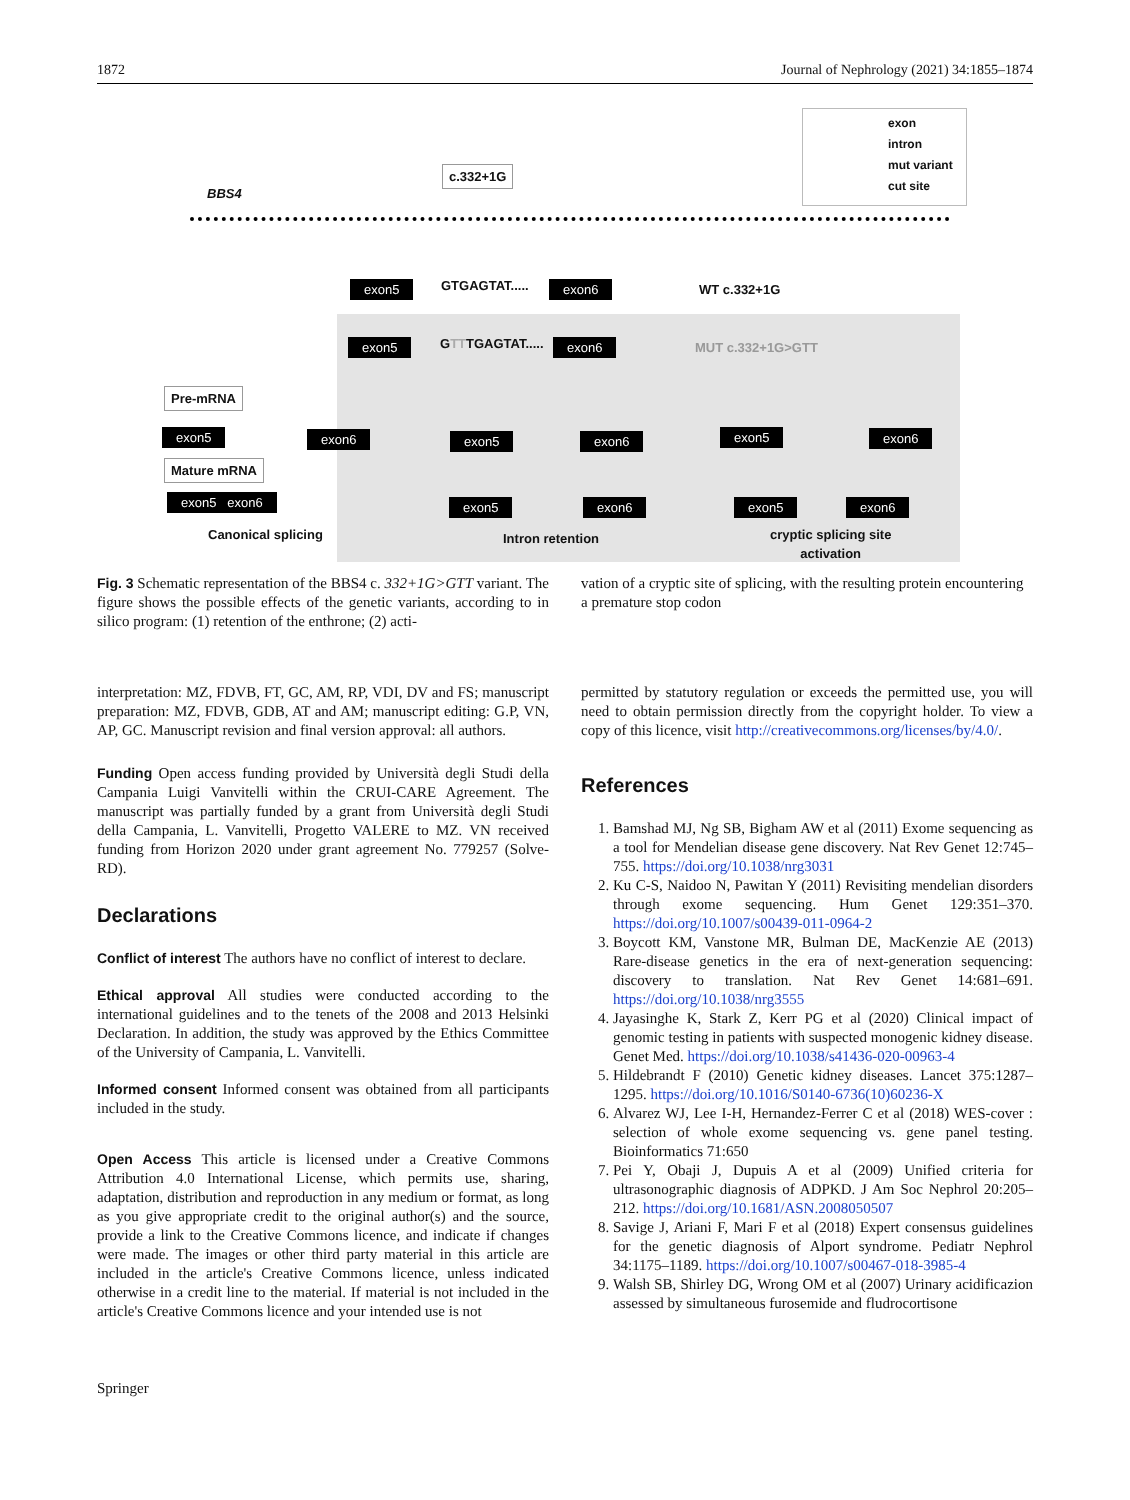1872 Journal of Nephrology (2021) 34:1855–1874
exon
intron
mut variant
cut site
BBS4
c.332+1G
exon5 GTGAGTAT..... exon6 WT c.332+1G
exon5 GTTTGAGTAT..... exon6 MUT c.332+1G>GTT
Pre-mRNA
exon5 exon6
Mature mRNA
exon5 exon6
Canonical splicing
exon5 exon6
exon5 exon6
Intron retention
exon5 exon6
exon5 exon6
cryptic splicing site
activation
Fig. 3 Schematic representation of the BBS4 c. 332+1G>GTT variant. The figure shows the possible effects of the genetic variants, according to in silico program: (1) retention of the enthrone; (2) acti-
vation of a cryptic site of splicing, with the resulting protein encountering a premature stop codon
interpretation: MZ, FDVB, FT, GC, AM, RP, VDI, DV and FS; manuscript preparation: MZ, FDVB, GDB, AT and AM; manuscript editing: G.P, VN, AP, GC. Manuscript revision and final version approval: all authors.
Funding Open access funding provided by Università degli Studi della Campania Luigi Vanvitelli within the CRUI-CARE Agreement. The manuscript was partially funded by a grant from Università degli Studi della Campania, L. Vanvitelli, Progetto VALERE to MZ. VN received funding from Horizon 2020 under grant agreement No. 779257 (Solve-RD).
Declarations
Conflict of interest The authors have no conflict of interest to declare.
Ethical approval All studies were conducted according to the international guidelines and to the tenets of the 2008 and 2013 Helsinki Declaration. In addition, the study was approved by the Ethics Committee of the University of Campania, L. Vanvitelli.
Informed consent Informed consent was obtained from all participants included in the study.
Open Access This article is licensed under a Creative Commons Attribution 4.0 International License, which permits use, sharing, adaptation, distribution and reproduction in any medium or format, as long as you give appropriate credit to the original author(s) and the source, provide a link to the Creative Commons licence, and indicate if changes were made. The images or other third party material in this article are included in the article's Creative Commons licence, unless indicated otherwise in a credit line to the material. If material is not included in the article's Creative Commons licence and your intended use is not
permitted by statutory regulation or exceeds the permitted use, you will need to obtain permission directly from the copyright holder. To view a copy of this licence, visit http://creativecommons.org/licenses/by/4.0/.
References
1. Bamshad MJ, Ng SB, Bigham AW et al (2011) Exome sequencing as a tool for Mendelian disease gene discovery. Nat Rev Genet 12:745–755. https://doi.org/10.1038/nrg3031
2. Ku C-S, Naidoo N, Pawitan Y (2011) Revisiting mendelian disorders through exome sequencing. Hum Genet 129:351–370. https://doi.org/10.1007/s00439-011-0964-2
3. Boycott KM, Vanstone MR, Bulman DE, MacKenzie AE (2013) Rare-disease genetics in the era of next-generation sequencing: discovery to translation. Nat Rev Genet 14:681–691. https://doi.org/10.1038/nrg3555
4. Jayasinghe K, Stark Z, Kerr PG et al (2020) Clinical impact of genomic testing in patients with suspected monogenic kidney disease. Genet Med. https://doi.org/10.1038/s41436-020-00963-4
5. Hildebrandt F (2010) Genetic kidney diseases. Lancet 375:1287–1295. https://doi.org/10.1016/S0140-6736(10)60236-X
6. Alvarez WJ, Lee I-H, Hernandez-Ferrer C et al (2018) WES-cover : selection of whole exome sequencing vs. gene panel testing. Bioinformatics 71:650
7. Pei Y, Obaji J, Dupuis A et al (2009) Unified criteria for ultrasonographic diagnosis of ADPKD. J Am Soc Nephrol 20:205–212. https://doi.org/10.1681/ASN.2008050507
8. Savige J, Ariani F, Mari F et al (2018) Expert consensus guidelines for the genetic diagnosis of Alport syndrome. Pediatr Nephrol 34:1175–1189. https://doi.org/10.1007/s00467-018-3985-4
9. Walsh SB, Shirley DG, Wrong OM et al (2007) Urinary acidificazion assessed by simultaneous furosemide and fludrocortisone
Springer